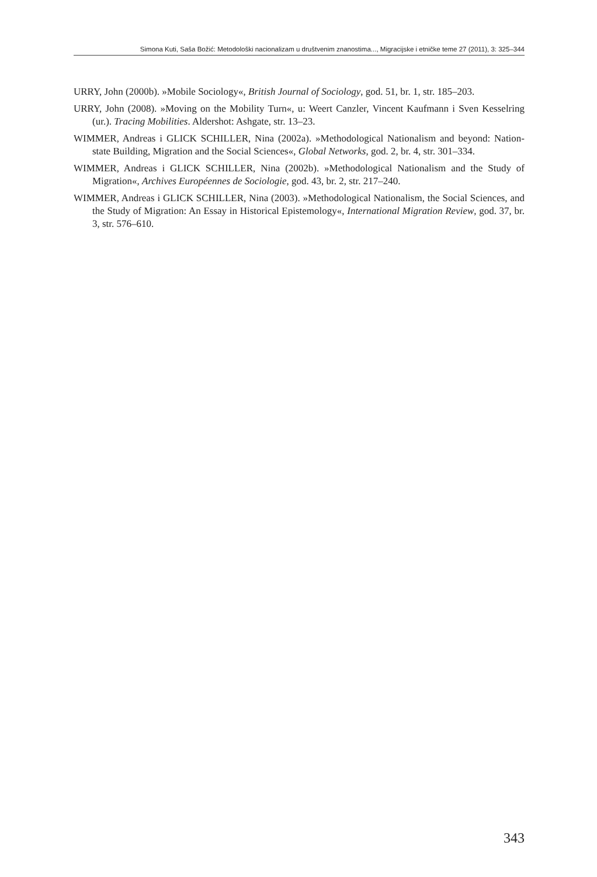Simona Kuti, Saša Božić: Metodološki nacionalizam u društvenim znanostima..., Migracijske i etničke teme 27 (2011), 3: 325–344
URRY, John (2000b). »Mobile Sociology«, British Journal of Sociology, god. 51, br. 1, str. 185–203.
URRY, John (2008). »Moving on the Mobility Turn«, u: Weert Canzler, Vincent Kaufmann i Sven Kesselring (ur.). Tracing Mobilities. Aldershot: Ashgate, str. 13–23.
WIMMER, Andreas i GLICK SCHILLER, Nina (2002a). »Methodological Nationalism and beyond: Nation-state Building, Migration and the Social Sciences«, Global Networks, god. 2, br. 4, str. 301–334.
WIMMER, Andreas i GLICK SCHILLER, Nina (2002b). »Methodological Nationalism and the Study of Migration«, Archives Européennes de Sociologie, god. 43, br. 2, str. 217–240.
WIMMER, Andreas i GLICK SCHILLER, Nina (2003). »Methodological Nationalism, the Social Sciences, and the Study of Migration: An Essay in Historical Epistemology«, International Migration Review, god. 37, br. 3, str. 576–610.
343